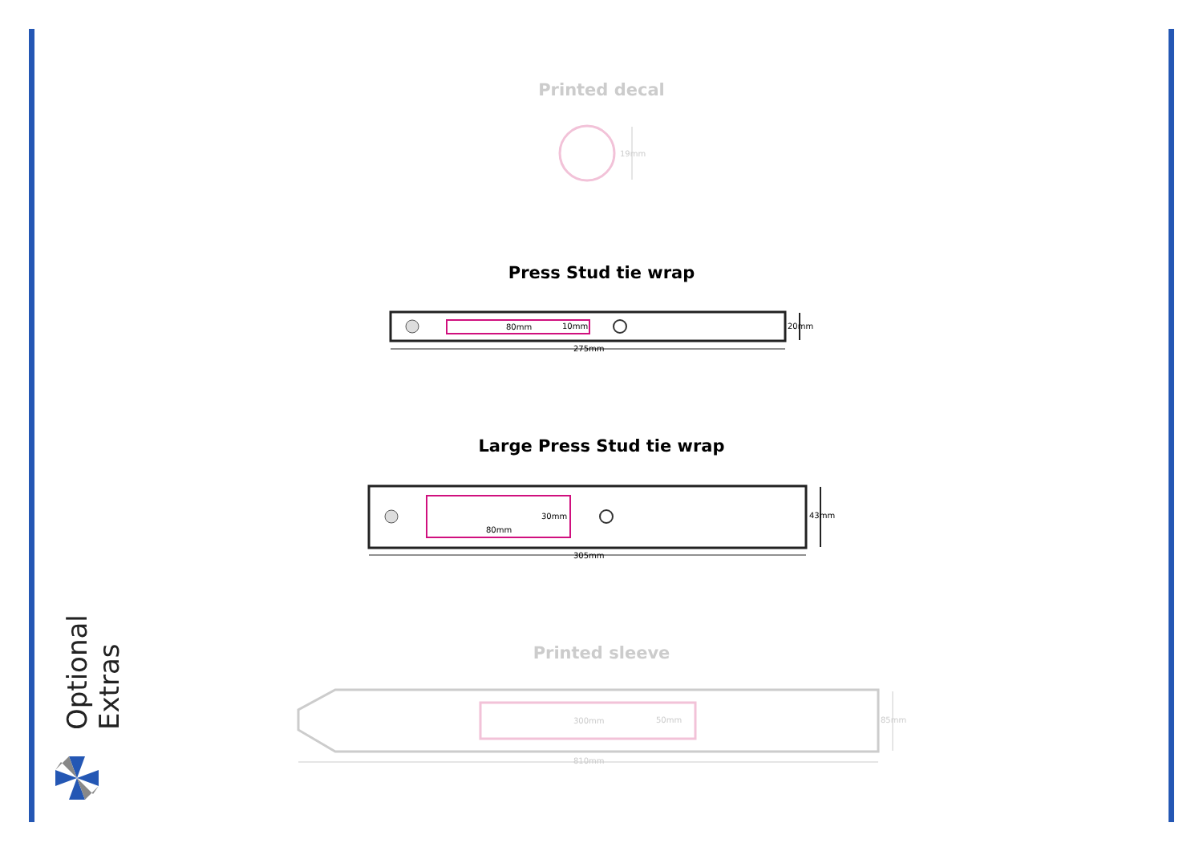Printed decal
19mm
Press Stud tie wrap
80mm 10mm 20mm
275mm
Large Press Stud tie wrap
30mm
80mm
43mm
305mm
Printed sleeve
300mm 50mm 85mm
810mm
Optional Extras